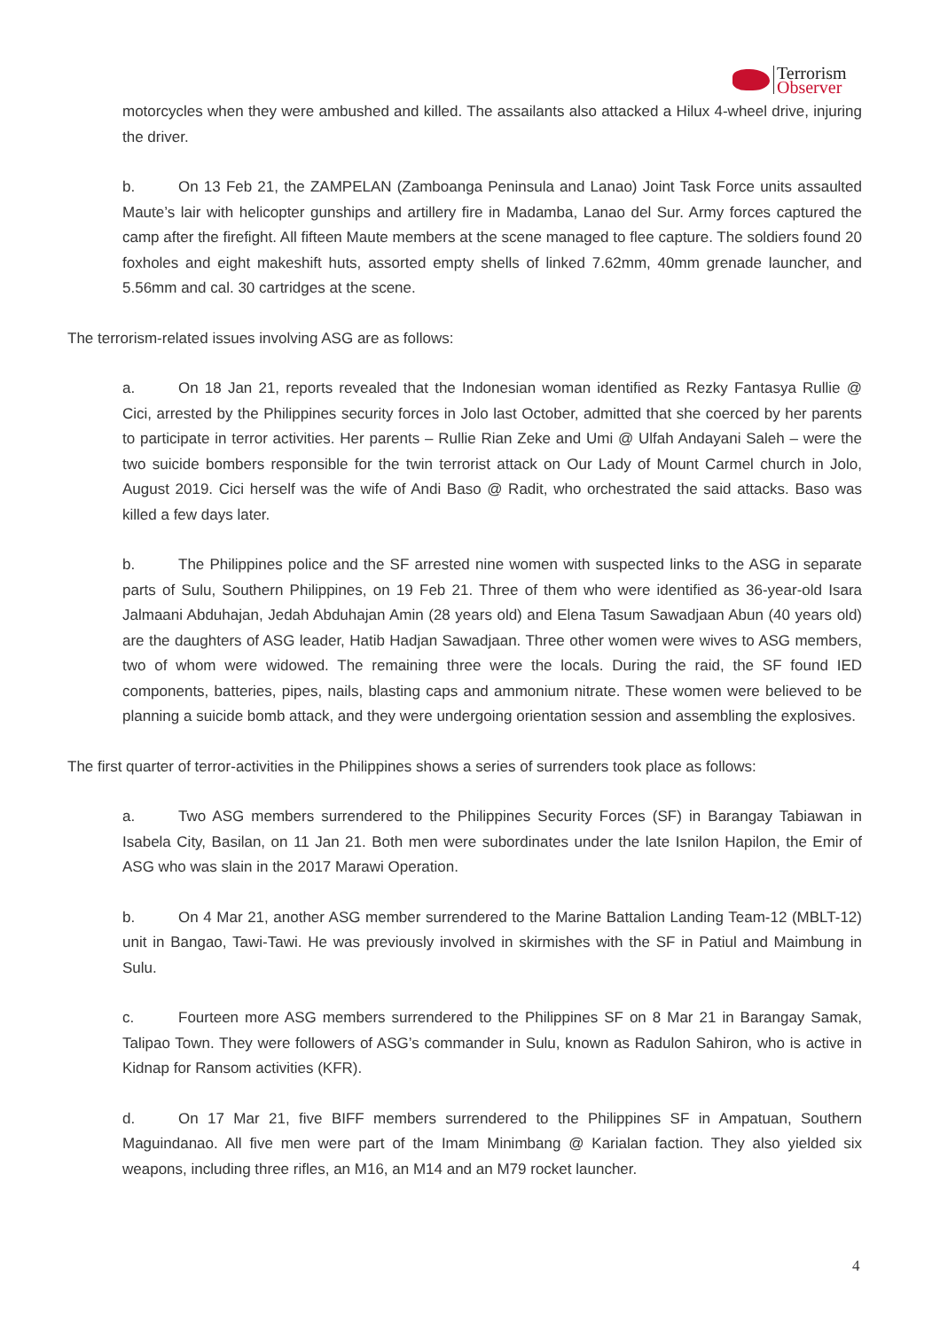Terrorism
Observer
motorcycles when they were ambushed and killed. The assailants also attacked a Hilux 4-wheel drive, injuring the driver.
b. On 13 Feb 21, the ZAMPELAN (Zamboanga Peninsula and Lanao) Joint Task Force units assaulted Maute’s lair with helicopter gunships and artillery fire in Madamba, Lanao del Sur. Army forces captured the camp after the firefight. All fifteen Maute members at the scene managed to flee capture. The soldiers found 20 foxholes and eight makeshift huts, assorted empty shells of linked 7.62mm, 40mm grenade launcher, and 5.56mm and cal. 30 cartridges at the scene.
The terrorism-related issues involving ASG are as follows:
a. On 18 Jan 21, reports revealed that the Indonesian woman identified as Rezky Fantasya Rullie @ Cici, arrested by the Philippines security forces in Jolo last October, admitted that she coerced by her parents to participate in terror activities. Her parents – Rullie Rian Zeke and Umi @ Ulfah Andayani Saleh – were the two suicide bombers responsible for the twin terrorist attack on Our Lady of Mount Carmel church in Jolo, August 2019. Cici herself was the wife of Andi Baso @ Radit, who orchestrated the said attacks. Baso was killed a few days later.
b. The Philippines police and the SF arrested nine women with suspected links to the ASG in separate parts of Sulu, Southern Philippines, on 19 Feb 21. Three of them who were identified as 36-year-old Isara Jalmaani Abduhajan, Jedah Abduhajan Amin (28 years old) and Elena Tasum Sawadjaan Abun (40 years old) are the daughters of ASG leader, Hatib Hadjan Sawadjaan. Three other women were wives to ASG members, two of whom were widowed. The remaining three were the locals. During the raid, the SF found IED components, batteries, pipes, nails, blasting caps and ammonium nitrate. These women were believed to be planning a suicide bomb attack, and they were undergoing orientation session and assembling the explosives.
The first quarter of terror-activities in the Philippines shows a series of surrenders took place as follows:
a. Two ASG members surrendered to the Philippines Security Forces (SF) in Barangay Tabiawan in Isabela City, Basilan, on 11 Jan 21. Both men were subordinates under the late Isnilon Hapilon, the Emir of ASG who was slain in the 2017 Marawi Operation.
b. On 4 Mar 21, another ASG member surrendered to the Marine Battalion Landing Team-12 (MBLT-12) unit in Bangao, Tawi-Tawi. He was previously involved in skirmishes with the SF in Patiul and Maimbung in Sulu.
c. Fourteen more ASG members surrendered to the Philippines SF on 8 Mar 21 in Barangay Samak, Talipao Town. They were followers of ASG’s commander in Sulu, known as Radulon Sahiron, who is active in Kidnap for Ransom activities (KFR).
d. On 17 Mar 21, five BIFF members surrendered to the Philippines SF in Ampatuan, Southern Maguindanao. All five men were part of the Imam Minimbang @ Karialan faction. They also yielded six weapons, including three rifles, an M16, an M14 and an M79 rocket launcher.
4